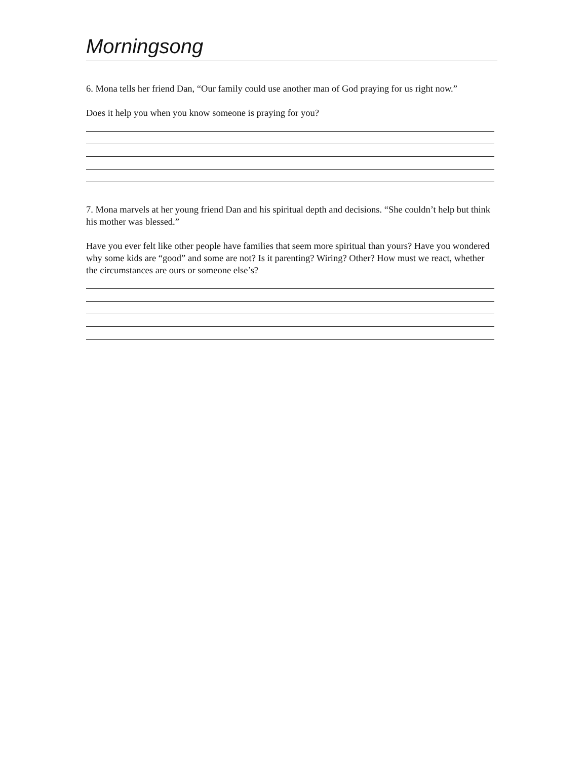Morningsong
6. Mona tells her friend Dan, “Our family could use another man of God praying for us right now.”
Does it help you when you know someone is praying for you?
7. Mona marvels at her young friend Dan and his spiritual depth and decisions. “She couldn’t help but think his mother was blessed.”
Have you ever felt like other people have families that seem more spiritual than yours? Have you wondered why some kids are “good” and some are not? Is it parenting? Wiring? Other? How must we react, whether the circumstances are ours or someone else’s?